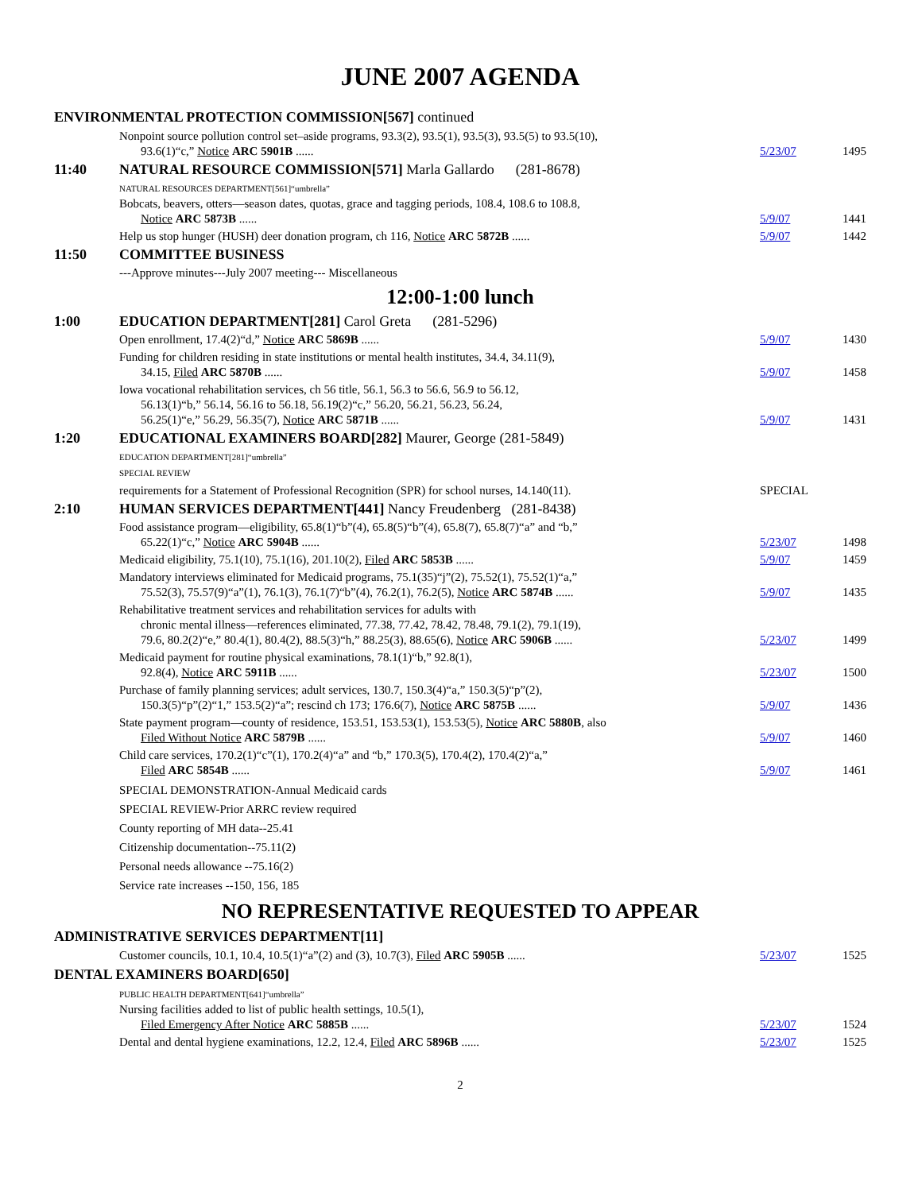JUNE 2007 AGENDA
ENVIRONMENTAL PROTECTION COMMISSION[567] continued
Nonpoint source pollution control set–aside programs, 93.3(2), 93.5(1), 93.5(3), 93.5(5) to 93.5(10),
93.6(1)“c,” Notice ARC 5901B ......
5/23/07
1495
11:40
NATURAL RESOURCE COMMISSION[571] Marla Gallardo (281-8678)
NATURAL RESOURCES DEPARTMENT[561]“umbrella”
Bobcats, beavers, otters—season dates, quotas, grace and tagging periods, 108.4, 108.6 to 108.8,
Notice ARC 5873B ......
5/9/07
1441
Help us stop hunger (HUSH) deer donation program, ch 116, Notice ARC 5872B ......
5/9/07
1442
11:50
COMMITTEE BUSINESS
---Approve minutes---July 2007 meeting--- Miscellaneous
12:00-1:00 lunch
1:00
EDUCATION DEPARTMENT[281] Carol Greta (281-5296)
Open enrollment, 17.4(2)“d,” Notice ARC 5869B ......
5/9/07
1430
Funding for children residing in state institutions or mental health institutes, 34.4, 34.11(9),
34.15, Filed ARC 5870B ......
5/9/07
1458
Iowa vocational rehabilitation services, ch 56 title, 56.1, 56.3 to 56.6, 56.9 to 56.12,
56.13(1)“b,” 56.14, 56.16 to 56.18, 56.19(2)“c,” 56.20, 56.21, 56.23, 56.24,
56.25(1)“e,” 56.29, 56.35(7), Notice ARC 5871B ......
5/9/07
1431
1:20
EDUCATIONAL EXAMINERS BOARD[282] Maurer, George (281-5849)
EDUCATION DEPARTMENT[281]“umbrella”
SPECIAL REVIEW
requirements for a Statement of Professional Recognition (SPR) for school nurses, 14.140(11).
SPECIAL
2:10
HUMAN SERVICES DEPARTMENT[441] Nancy Freudenberg (281-8438)
Food assistance program—eligibility, 65.8(1)“b”(4), 65.8(5)“b”(4), 65.8(7), 65.8(7)“a” and “b,”
65.22(1)“c,” Notice ARC 5904B ......
5/23/07
1498
Medicaid eligibility, 75.1(10), 75.1(16), 201.10(2), Filed ARC 5853B ......
5/9/07
1459
Mandatory interviews eliminated for Medicaid programs, 75.1(35)“j”(2), 75.52(1), 75.52(1)“a,”
75.52(3), 75.57(9)“a”(1), 76.1(3), 76.1(7)“b”(4), 76.2(1), 76.2(5), Notice ARC 5874B ......
5/9/07
1435
Rehabilitative treatment services and rehabilitation services for adults with
chronic mental illness—references eliminated, 77.38, 77.42, 78.42, 78.48, 79.1(2), 79.1(19),
79.6, 80.2(2)“e,” 80.4(1), 80.4(2), 88.5(3)“h,” 88.25(3), 88.65(6), Notice ARC 5906B ......
5/23/07
1499
Medicaid payment for routine physical examinations, 78.1(1)“b,” 92.8(1),
92.8(4), Notice ARC 5911B ......
5/23/07
1500
Purchase of family planning services; adult services, 130.7, 150.3(4)“a,” 150.3(5)“p”(2),
150.3(5)“p”(2)“1,” 153.5(2)“a”; rescind ch 173; 176.6(7), Notice ARC 5875B ......
5/9/07
1436
State payment program—county of residence, 153.51, 153.53(1), 153.53(5), Notice ARC 5880B, also
Filed Without Notice ARC 5879B ......
5/9/07
1460
Child care services, 170.2(1)“c”(1), 170.2(4)“a” and “b,” 170.3(5), 170.4(2), 170.4(2)“a,”
Filed ARC 5854B ......
5/9/07
1461
SPECIAL DEMONSTRATION-Annual Medicaid cards
SPECIAL REVIEW-Prior ARRC review required
County reporting of MH data--25.41
Citizenship documentation--75.11(2)
Personal needs allowance --75.16(2)
Service rate increases --150, 156, 185
NO REPRESENTATIVE REQUESTED TO APPEAR
ADMINISTRATIVE SERVICES DEPARTMENT[11]
Customer councils, 10.1, 10.4, 10.5(1)“a”(2) and (3), 10.7(3), Filed ARC 5905B ......
5/23/07
1525
DENTAL EXAMINERS BOARD[650]
PUBLIC HEALTH DEPARTMENT[641]“umbrella”
Nursing facilities added to list of public health settings, 10.5(1),
Filed Emergency After Notice ARC 5885B ......
5/23/07
1524
Dental and dental hygiene examinations, 12.2, 12.4, Filed ARC 5896B ......
5/23/07
1525
2